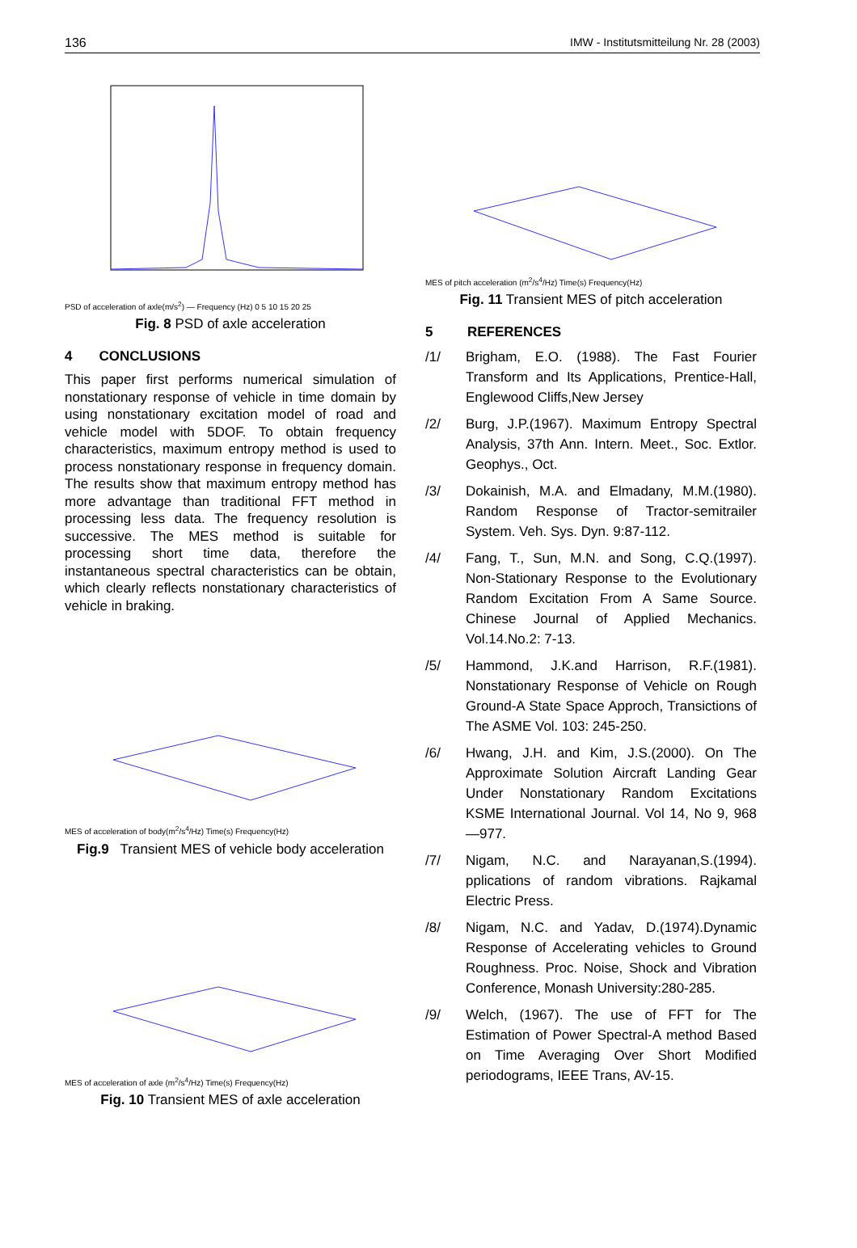136 IMW - Institutsmitteilung Nr. 28 (2003)
PSD of acceleration of axle(m/s<sup>2</sup>) — Frequency (Hz) 0 5 10 15 20 25
Fig. 8 PSD of axle acceleration
4 CONCLUSIONS
This paper first performs numerical simulation of nonstationary response of vehicle in time domain by using nonstationary excitation model of road and vehicle model with 5DOF. To obtain frequency characteristics, maximum entropy method is used to process nonstationary response in frequency domain. The results show that maximum entropy method has more advantage than traditional FFT method in processing less data. The frequency resolution is successive. The MES method is suitable for processing short time data, therefore the instantaneous spectral characteristics can be obtain, which clearly reflects nonstationary characteristics of vehicle in braking.
MES of acceleration of body(m<sup>2</sup>/s<sup>4</sup>/Hz) Time(s) Frequency(Hz)
Fig.9 Transient MES of vehicle body acceleration
MES of acceleration of axle (m<sup>2</sup>/s<sup>4</sup>/Hz) Time(s) Frequency(Hz)
Fig. 10 Transient MES of axle acceleration
MES of pitch acceleration (m<sup>2</sup>/s<sup>4</sup>/Hz) Time(s) Frequency(Hz)
Fig. 11 Transient MES of pitch acceleration
5 REFERENCES
/1/ Brigham, E.O. (1988). The Fast Fourier Transform and Its Applications, Prentice-Hall, Englewood Cliffs,New Jersey
/2/ Burg, J.P.(1967). Maximum Entropy Spectral Analysis, 37th Ann. Intern. Meet., Soc. Extlor. Geophys., Oct.
/3/ Dokainish, M.A. and Elmadany, M.M.(1980). Random Response of Tractor-semitrailer System. Veh. Sys. Dyn. 9:87-112.
/4/ Fang, T., Sun, M.N. and Song, C.Q.(1997). Non-Stationary Response to the Evolutionary Random Excitation From A Same Source. Chinese Journal of Applied Mechanics. Vol.14.No.2: 7-13.
/5/ Hammond, J.K.and Harrison, R.F.(1981). Nonstationary Response of Vehicle on Rough Ground-A State Space Approch, Transictions of The ASME Vol. 103: 245-250.
/6/ Hwang, J.H. and Kim, J.S.(2000). On The Approximate Solution Aircraft Landing Gear Under Nonstationary Random Excitations KSME International Journal. Vol 14, No 9, 968—977.
/7/ Nigam, N.C. and Narayanan,S.(1994). pplications of random vibrations. Rajkamal Electric Press.
/8/ Nigam, N.C. and Yadav, D.(1974).Dynamic Response of Accelerating vehicles to Ground Roughness. Proc. Noise, Shock and Vibration Conference, Monash University:280-285.
/9/ Welch, (1967). The use of FFT for The Estimation of Power Spectral-A method Based on Time Averaging Over Short Modified periodograms, IEEE Trans, AV-15.